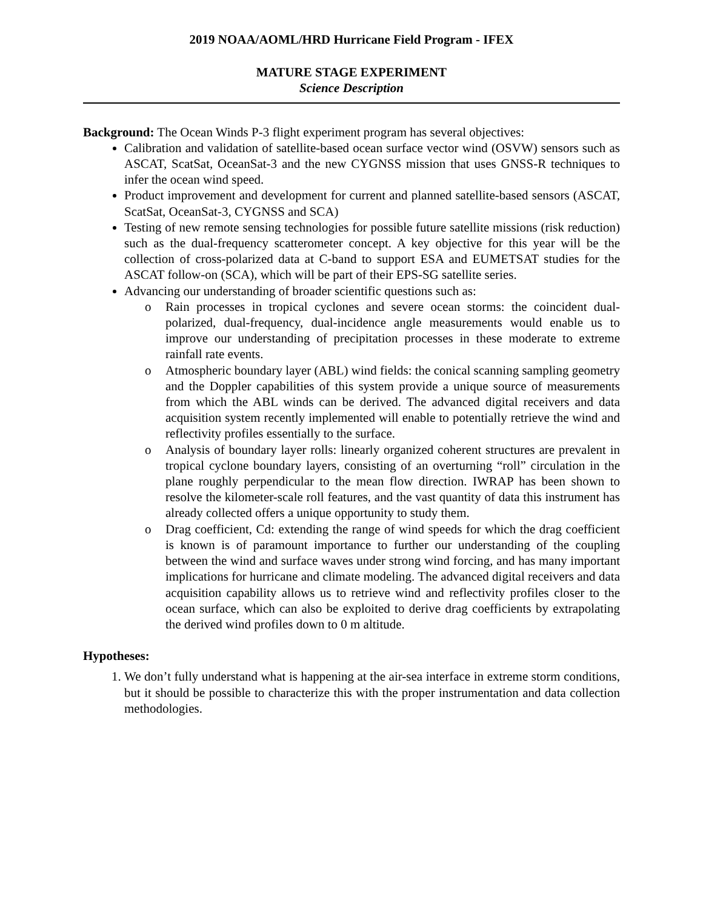2019 NOAA/AOML/HRD Hurricane Field Program - IFEX
MATURE STAGE EXPERIMENT
Science Description
Background: The Ocean Winds P-3 flight experiment program has several objectives:
Calibration and validation of satellite-based ocean surface vector wind (OSVW) sensors such as ASCAT, ScatSat, OceanSat-3 and the new CYGNSS mission that uses GNSS-R techniques to infer the ocean wind speed.
Product improvement and development for current and planned satellite-based sensors (ASCAT, ScatSat, OceanSat-3, CYGNSS and SCA)
Testing of new remote sensing technologies for possible future satellite missions (risk reduction) such as the dual-frequency scatterometer concept. A key objective for this year will be the collection of cross-polarized data at C-band to support ESA and EUMETSAT studies for the ASCAT follow-on (SCA), which will be part of their EPS-SG satellite series.
Advancing our understanding of broader scientific questions such as:
o Rain processes in tropical cyclones and severe ocean storms: the coincident dual-polarized, dual-frequency, dual-incidence angle measurements would enable us to improve our understanding of precipitation processes in these moderate to extreme rainfall rate events.
o Atmospheric boundary layer (ABL) wind fields: the conical scanning sampling geometry and the Doppler capabilities of this system provide a unique source of measurements from which the ABL winds can be derived. The advanced digital receivers and data acquisition system recently implemented will enable to potentially retrieve the wind and reflectivity profiles essentially to the surface.
o Analysis of boundary layer rolls: linearly organized coherent structures are prevalent in tropical cyclone boundary layers, consisting of an overturning “roll” circulation in the plane roughly perpendicular to the mean flow direction. IWRAP has been shown to resolve the kilometer-scale roll features, and the vast quantity of data this instrument has already collected offers a unique opportunity to study them.
o Drag coefficient, Cd: extending the range of wind speeds for which the drag coefficient is known is of paramount importance to further our understanding of the coupling between the wind and surface waves under strong wind forcing, and has many important implications for hurricane and climate modeling. The advanced digital receivers and data acquisition capability allows us to retrieve wind and reflectivity profiles closer to the ocean surface, which can also be exploited to derive drag coefficients by extrapolating the derived wind profiles down to 0 m altitude.
Hypotheses:
1. We don’t fully understand what is happening at the air-sea interface in extreme storm conditions, but it should be possible to characterize this with the proper instrumentation and data collection methodologies.